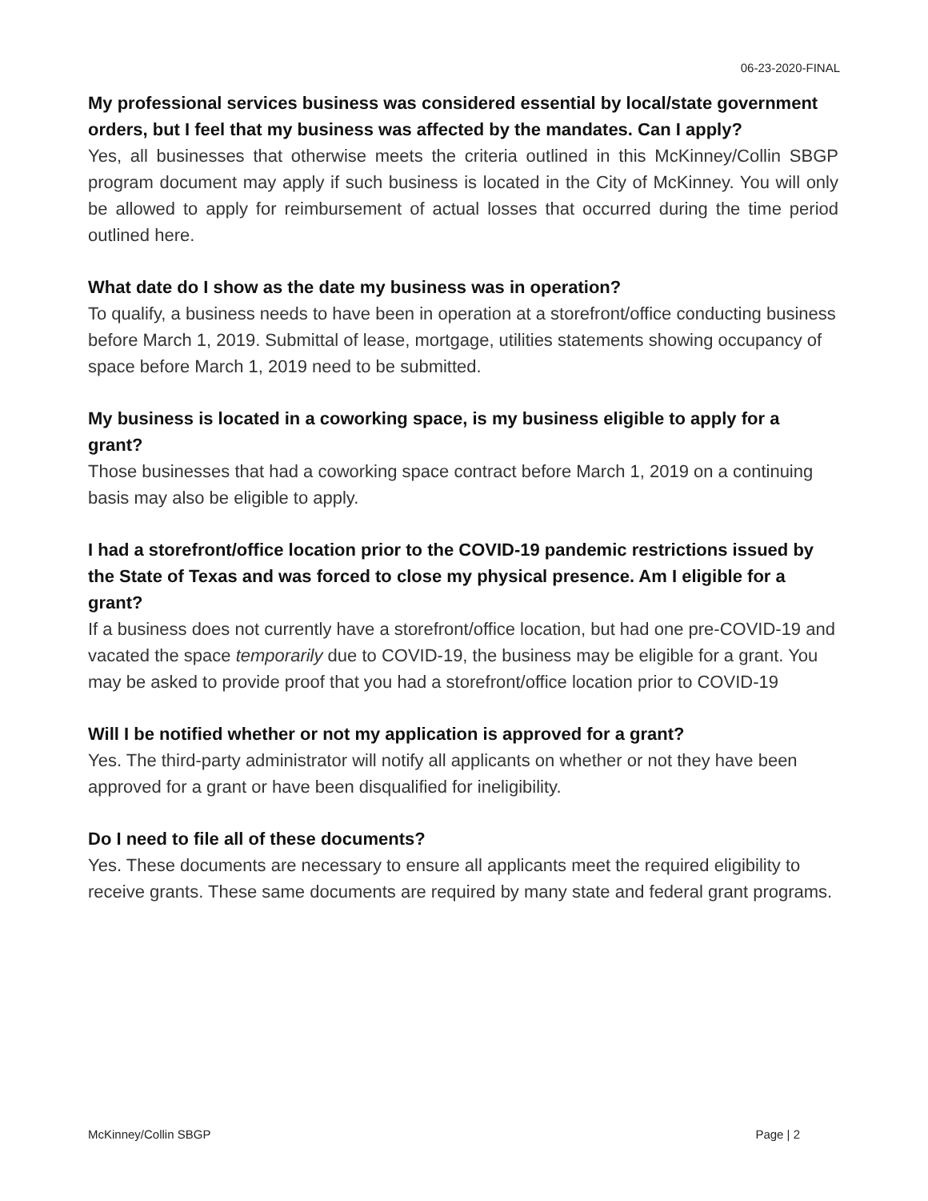06-23-2020-FINAL
My professional services business was considered essential by local/state government orders, but I feel that my business was affected by the mandates. Can I apply?
Yes, all businesses that otherwise meets the criteria outlined in this McKinney/Collin SBGP program document may apply if such business is located in the City of McKinney. You will only be allowed to apply for reimbursement of actual losses that occurred during the time period outlined here.
What date do I show as the date my business was in operation?
To qualify, a business needs to have been in operation at a storefront/office conducting business before March 1, 2019. Submittal of lease, mortgage, utilities statements showing occupancy of space before March 1, 2019 need to be submitted.
My business is located in a coworking space, is my business eligible to apply for a grant?
Those businesses that had a coworking space contract before March 1, 2019 on a continuing basis may also be eligible to apply.
I had a storefront/office location prior to the COVID-19 pandemic restrictions issued by the State of Texas and was forced to close my physical presence. Am I eligible for a grant?
If a business does not currently have a storefront/office location, but had one pre-COVID-19 and vacated the space temporarily due to COVID-19, the business may be eligible for a grant. You may be asked to provide proof that you had a storefront/office location prior to COVID-19
Will I be notified whether or not my application is approved for a grant?
Yes. The third-party administrator will notify all applicants on whether or not they have been approved for a grant or have been disqualified for ineligibility.
Do I need to file all of these documents?
Yes. These documents are necessary to ensure all applicants meet the required eligibility to receive grants. These same documents are required by many state and federal grant programs.
McKinney/Collin SBGP Page | 2